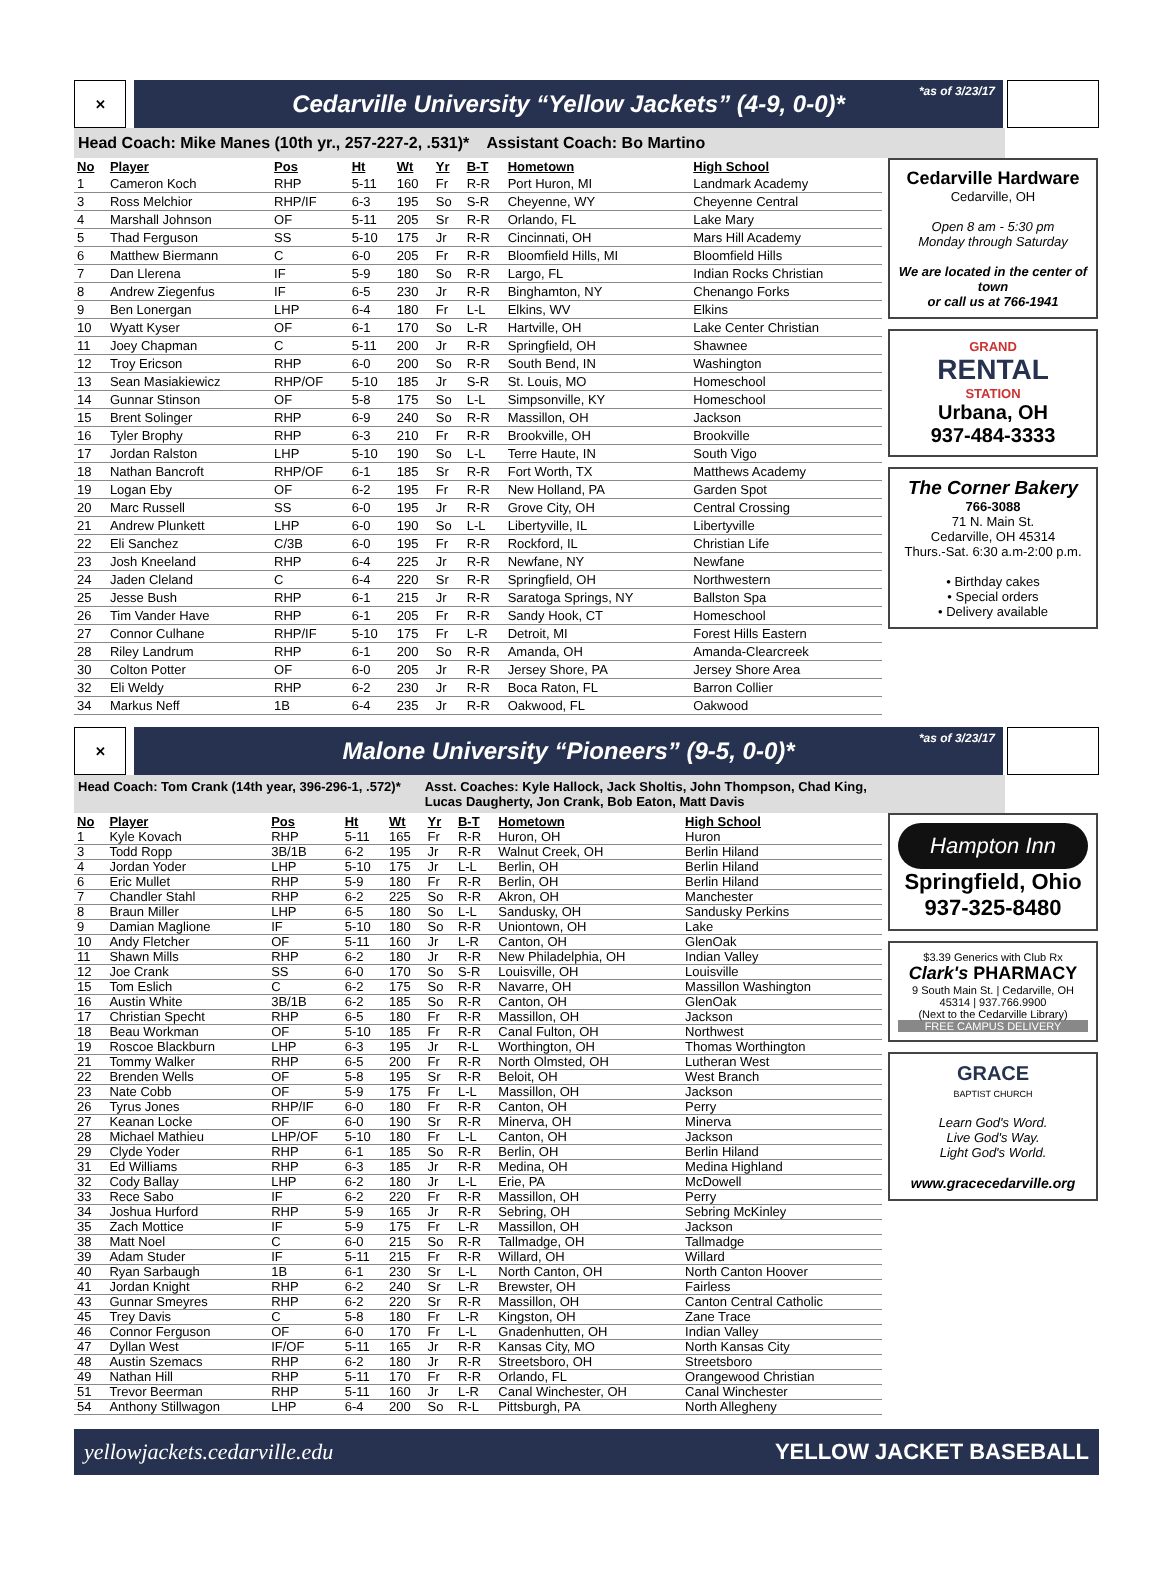✕
Cedarville University “Yellow Jackets” (4-9, 0-0)* *as of 3/23/17
Head Coach: Mike Manes (10th yr., 257-227-2, .531)* Assistant Coach: Bo Martino
| No | Player | Pos | Ht | Wt | Yr | B-T | Hometown | High School |
| --- | --- | --- | --- | --- | --- | --- | --- | --- |
| 1 | Cameron Koch | RHP | 5-11 | 160 | Fr | R-R | Port Huron, MI | Landmark Academy |
| 3 | Ross Melchior | RHP/IF | 6-3 | 195 | So | S-R | Cheyenne, WY | Cheyenne Central |
| 4 | Marshall Johnson | OF | 5-11 | 205 | Sr | R-R | Orlando, FL | Lake Mary |
| 5 | Thad Ferguson | SS | 5-10 | 175 | Jr | R-R | Cincinnati, OH | Mars Hill Academy |
| 6 | Matthew Biermann | C | 6-0 | 205 | Fr | R-R | Bloomfield Hills, MI | Bloomfield Hills |
| 7 | Dan Llerena | IF | 5-9 | 180 | So | R-R | Largo, FL | Indian Rocks Christian |
| 8 | Andrew Ziegenfus | IF | 6-5 | 230 | Jr | R-R | Binghamton, NY | Chenango Forks |
| 9 | Ben Lonergan | LHP | 6-4 | 180 | Fr | L-L | Elkins, WV | Elkins |
| 10 | Wyatt Kyser | OF | 6-1 | 170 | So | L-R | Hartville, OH | Lake Center Christian |
| 11 | Joey Chapman | C | 5-11 | 200 | Jr | R-R | Springfield, OH | Shawnee |
| 12 | Troy Ericson | RHP | 6-0 | 200 | So | R-R | South Bend, IN | Washington |
| 13 | Sean Masiakiewicz | RHP/OF | 5-10 | 185 | Jr | S-R | St. Louis, MO | Homeschool |
| 14 | Gunnar Stinson | OF | 5-8 | 175 | So | L-L | Simpsonville, KY | Homeschool |
| 15 | Brent Solinger | RHP | 6-9 | 240 | So | R-R | Massillon, OH | Jackson |
| 16 | Tyler Brophy | RHP | 6-3 | 210 | Fr | R-R | Brookville, OH | Brookville |
| 17 | Jordan Ralston | LHP | 5-10 | 190 | So | L-L | Terre Haute, IN | South Vigo |
| 18 | Nathan Bancroft | RHP/OF | 6-1 | 185 | Sr | R-R | Fort Worth, TX | Matthews Academy |
| 19 | Logan Eby | OF | 6-2 | 195 | Fr | R-R | New Holland, PA | Garden Spot |
| 20 | Marc Russell | SS | 6-0 | 195 | Jr | R-R | Grove City, OH | Central Crossing |
| 21 | Andrew Plunkett | LHP | 6-0 | 190 | So | L-L | Libertyville, IL | Libertyville |
| 22 | Eli Sanchez | C/3B | 6-0 | 195 | Fr | R-R | Rockford, IL | Christian Life |
| 23 | Josh Kneeland | RHP | 6-4 | 225 | Jr | R-R | Newfane, NY | Newfane |
| 24 | Jaden Cleland | C | 6-4 | 220 | Sr | R-R | Springfield, OH | Northwestern |
| 25 | Jesse Bush | RHP | 6-1 | 215 | Jr | R-R | Saratoga Springs, NY | Ballston Spa |
| 26 | Tim Vander Have | RHP | 6-1 | 205 | Fr | R-R | Sandy Hook, CT | Homeschool |
| 27 | Connor Culhane | RHP/IF | 5-10 | 175 | Fr | L-R | Detroit, MI | Forest Hills Eastern |
| 28 | Riley Landrum | RHP | 6-1 | 200 | So | R-R | Amanda, OH | Amanda-Clearcreek |
| 30 | Colton Potter | OF | 6-0 | 205 | Jr | R-R | Jersey Shore, PA | Jersey Shore Area |
| 32 | Eli Weldy | RHP | 6-2 | 230 | Jr | R-R | Boca Raton, FL | Barron Collier |
| 34 | Markus Neff | 1B | 6-4 | 235 | Jr | R-R | Oakwood, FL | Oakwood |
Cedarville Hardware
Cedarville, OH
Open 8 am - 5:30 pm
Monday through Saturday
We are located in the center of town
or call us at 766-1941
GRAND
RENTAL
STATION
Urbana, OH
937-484-3333
The Corner Bakery
766-3088
71 N. Main St.
Cedarville, OH 45314
Thurs.-Sat. 6:30 a.m-2:00 p.m.
• Birthday cakes
• Special orders
• Delivery available
✕
Malone University “Pioneers” (9-5, 0-0)* *as of 3/23/17
Head Coach: Tom Crank (14th year, 396-296-1, .572)* Asst. Coaches: Kyle Hallock, Jack Sholtis, John Thompson, Chad King,
Lucas Daugherty, Jon Crank, Bob Eaton, Matt Davis
| No | Player | Pos | Ht | Wt | Yr | B-T | Hometown | High School |
| --- | --- | --- | --- | --- | --- | --- | --- | --- |
| 1 | Kyle Kovach | RHP | 5-11 | 165 | Fr | R-R | Huron, OH | Huron |
| 3 | Todd Ropp | 3B/1B | 6-2 | 195 | Jr | R-R | Walnut Creek, OH | Berlin Hiland |
| 4 | Jordan Yoder | LHP | 5-10 | 175 | Jr | L-L | Berlin, OH | Berlin Hiland |
| 6 | Eric Mullet | RHP | 5-9 | 180 | Fr | R-R | Berlin, OH | Berlin Hiland |
| 7 | Chandler Stahl | RHP | 6-2 | 225 | So | R-R | Akron, OH | Manchester |
| 8 | Braun Miller | LHP | 6-5 | 180 | So | L-L | Sandusky, OH | Sandusky Perkins |
| 9 | Damian Maglione | IF | 5-10 | 180 | So | R-R | Uniontown, OH | Lake |
| 10 | Andy Fletcher | OF | 5-11 | 160 | Jr | L-R | Canton, OH | GlenOak |
| 11 | Shawn Mills | RHP | 6-2 | 180 | Jr | R-R | New Philadelphia, OH | Indian Valley |
| 12 | Joe Crank | SS | 6-0 | 170 | So | S-R | Louisville, OH | Louisville |
| 15 | Tom Eslich | C | 6-2 | 175 | So | R-R | Navarre, OH | Massillon Washington |
| 16 | Austin White | 3B/1B | 6-2 | 185 | So | R-R | Canton, OH | GlenOak |
| 17 | Christian Specht | RHP | 6-5 | 180 | Fr | R-R | Massillon, OH | Jackson |
| 18 | Beau Workman | OF | 5-10 | 185 | Fr | R-R | Canal Fulton, OH | Northwest |
| 19 | Roscoe Blackburn | LHP | 6-3 | 195 | Jr | R-L | Worthington, OH | Thomas Worthington |
| 21 | Tommy Walker | RHP | 6-5 | 200 | Fr | R-R | North Olmsted, OH | Lutheran West |
| 22 | Brenden Wells | OF | 5-8 | 195 | Sr | R-R | Beloit, OH | West Branch |
| 23 | Nate Cobb | OF | 5-9 | 175 | Fr | L-L | Massillon, OH | Jackson |
| 26 | Tyrus Jones | RHP/IF | 6-0 | 180 | Fr | R-R | Canton, OH | Perry |
| 27 | Keanan Locke | OF | 6-0 | 190 | Sr | R-R | Minerva, OH | Minerva |
| 28 | Michael Mathieu | LHP/OF | 5-10 | 180 | Fr | L-L | Canton, OH | Jackson |
| 29 | Clyde Yoder | RHP | 6-1 | 185 | So | R-R | Berlin, OH | Berlin Hiland |
| 31 | Ed Williams | RHP | 6-3 | 185 | Jr | R-R | Medina, OH | Medina Highland |
| 32 | Cody Ballay | LHP | 6-2 | 180 | Jr | L-L | Erie, PA | McDowell |
| 33 | Rece Sabo | IF | 6-2 | 220 | Fr | R-R | Massillon, OH | Perry |
| 34 | Joshua Hurford | RHP | 5-9 | 165 | Jr | R-R | Sebring, OH | Sebring McKinley |
| 35 | Zach Mottice | IF | 5-9 | 175 | Fr | L-R | Massillon, OH | Jackson |
| 38 | Matt Noel | C | 6-0 | 215 | So | R-R | Tallmadge, OH | Tallmadge |
| 39 | Adam Studer | IF | 5-11 | 215 | Fr | R-R | Willard, OH | Willard |
| 40 | Ryan Sarbaugh | 1B | 6-1 | 230 | Sr | L-L | North Canton, OH | North Canton Hoover |
| 41 | Jordan Knight | RHP | 6-2 | 240 | Sr | L-R | Brewster, OH | Fairless |
| 43 | Gunnar Smeyres | RHP | 6-2 | 220 | Sr | R-R | Massillon, OH | Canton Central Catholic |
| 45 | Trey Davis | C | 5-8 | 180 | Fr | L-R | Kingston, OH | Zane Trace |
| 46 | Connor Ferguson | OF | 6-0 | 170 | Fr | L-L | Gnadenhutten, OH | Indian Valley |
| 47 | Dyllan West | IF/OF | 5-11 | 165 | Jr | R-R | Kansas City, MO | North Kansas City |
| 48 | Austin Szemacs | RHP | 6-2 | 180 | Jr | R-R | Streetsboro, OH | Streetsboro |
| 49 | Nathan Hill | RHP | 5-11 | 170 | Fr | R-R | Orlando, FL | Orangewood Christian |
| 51 | Trevor Beerman | RHP | 5-11 | 160 | Jr | L-R | Canal Winchester, OH | Canal Winchester |
| 54 | Anthony Stillwagon | LHP | 6-4 | 200 | So | R-L | Pittsburgh, PA | North Allegheny |
Hampton Inn
Springfield, Ohio
937-325-8480
$3.39 Generics with Club Rx
Clark's PHARMACY
9 South Main St. | Cedarville, OH 45314 | 937.766.9900
(Next to the Cedarville Library)
FREE CAMPUS DELIVERY
GRACE
BAPTIST CHURCH
Learn God's Word.
Live God's Way.
Light God's World.
www.gracecedarville.org
yellowjackets.cedarville.edu YELLOW JACKET BASEBALL